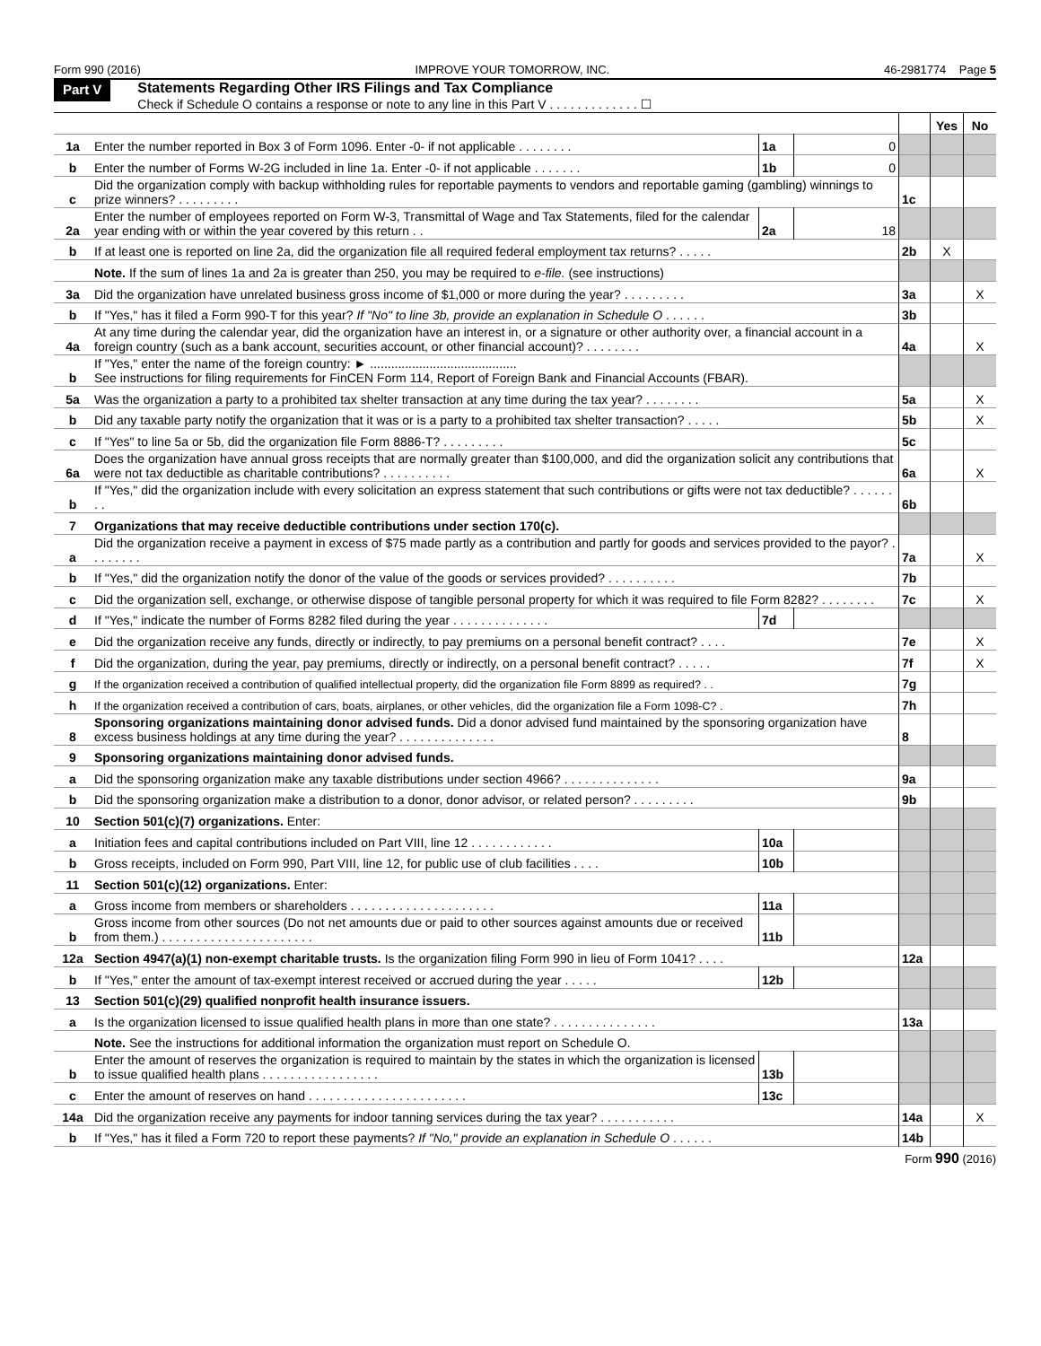Form 990 (2016) IMPROVE YOUR TOMORROW, INC. 46-2981774 Page 5
Part V Statements Regarding Other IRS Filings and Tax Compliance
Check if Schedule O contains a response or note to any line in this Part V . . . . . . . . . . . . . ☐
| | | | | | Yes | No |
| 1a | Enter the number reported in Box 3 of Form 1096. Enter -0- if not applicable . . . . . . . . | 1a | 0 | | | |
| b | Enter the number of Forms W-2G included in line 1a. Enter -0- if not applicable . . . . . . . | 1b | 0 | | | |
| c | Did the organization comply with backup withholding rules for reportable payments to vendors and reportable gaming (gambling) winnings to prize winners? . . . . . . . . . | | | 1c | | |
| 2a | Enter the number of employees reported on Form W-3, Transmittal of Wage and Tax Statements, filed for the calendar year ending with or within the year covered by this return . . | 2a | 18 | | | |
| b | If at least one is reported on line 2a, did the organization file all required federal employment tax returns? . . . . . | | | 2b | X | |
| | Note. If the sum of lines 1a and 2a is greater than 250, you may be required to e-file. (see instructions) | | | | | |
| 3a | Did the organization have unrelated business gross income of $1,000 or more during the year? . . . . . . . . . | | | 3a | | X |
| b | If "Yes," has it filed a Form 990-T for this year? If "No" to line 3b, provide an explanation in Schedule O . . . . . . | | | 3b | | |
| 4a | At any time during the calendar year, did the organization have an interest in, or a signature or other authority over, a financial account in a foreign country (such as a bank account, securities account, or other financial account)? . . . . . . . . | | | 4a | | X |
| b | If "Yes," enter the name of the foreign country: ► .......................................... See instructions for filing requirements for FinCEN Form 114, Report of Foreign Bank and Financial Accounts (FBAR). | | | | | |
| 5a | Was the organization a party to a prohibited tax shelter transaction at any time during the tax year? . . . . . . . . | | | 5a | | X |
| b | Did any taxable party notify the organization that it was or is a party to a prohibited tax shelter transaction? . . . . . | | | 5b | | X |
| c | If "Yes" to line 5a or 5b, did the organization file Form 8886-T? . . . . . . . . . | | | 5c | | |
| 6a | Does the organization have annual gross receipts that are normally greater than $100,000, and did the organization solicit any contributions that were not tax deductible as charitable contributions? . . . . . . . . . . | | | 6a | | X |
| b | If "Yes," did the organization include with every solicitation an express statement that such contributions or gifts were not tax deductible? . . . . . . . . | | | 6b | | |
| 7 | Organizations that may receive deductible contributions under section 170(c). | | | | | |
| a | Did the organization receive a payment in excess of $75 made partly as a contribution and partly for goods and services provided to the payor? . . . . . . . . | | | 7a | | X |
| b | If "Yes," did the organization notify the donor of the value of the goods or services provided? . . . . . . . . . . | | | 7b | | |
| c | Did the organization sell, exchange, or otherwise dispose of tangible personal property for which it was required to file Form 8282? . . . . . . . . | | | 7c | | X |
| d | If "Yes," indicate the number of Forms 8282 filed during the year . . . . . . . . . . . . . . | 7d | | | | |
| e | Did the organization receive any funds, directly or indirectly, to pay premiums on a personal benefit contract? . . . . | | | 7e | | X |
| f | Did the organization, during the year, pay premiums, directly or indirectly, on a personal benefit contract? . . . . . | | | 7f | | X |
| g | If the organization received a contribution of qualified intellectual property, did the organization file Form 8899 as required? . . | | | 7g | | |
| h | If the organization received a contribution of cars, boats, airplanes, or other vehicles, did the organization file a Form 1098-C? . | | | 7h | | |
| 8 | Sponsoring organizations maintaining donor advised funds. Did a donor advised fund maintained by the sponsoring organization have excess business holdings at any time during the year? . . . . . . . . . . . . . . | | | 8 | | |
| 9 | Sponsoring organizations maintaining donor advised funds. | | | | | |
| a | Did the sponsoring organization make any taxable distributions under section 4966? . . . . . . . . . . . . . . | | | 9a | | |
| b | Did the sponsoring organization make a distribution to a donor, donor advisor, or related person? . . . . . . . . . | | | 9b | | |
| 10 | Section 501(c)(7) organizations. Enter: | | | | | |
| a | Initiation fees and capital contributions included on Part VIII, line 12 . . . . . . . . . . . . | 10a | | | | |
| b | Gross receipts, included on Form 990, Part VIII, line 12, for public use of club facilities . . . . | 10b | | | | |
| 11 | Section 501(c)(12) organizations. Enter: | | | | | |
| a | Gross income from members or shareholders . . . . . . . . . . . . . . . . . . . . . | 11a | | | | |
| b | Gross income from other sources (Do not net amounts due or paid to other sources against amounts due or received from them.) . . . . . . . . . . . . . . . . . . . . . . | 11b | | | | |
| 12a | Section 4947(a)(1) non-exempt charitable trusts. Is the organization filing Form 990 in lieu of Form 1041? . . . . | | | 12a | | |
| b | If "Yes," enter the amount of tax-exempt interest received or accrued during the year . . . . . | 12b | | | | |
| 13 | Section 501(c)(29) qualified nonprofit health insurance issuers. | | | | | |
| a | Is the organization licensed to issue qualified health plans in more than one state? . . . . . . . . . . . . . . . | | | 13a | | |
| | Note. See the instructions for additional information the organization must report on Schedule O. | | | | | |
| b | Enter the amount of reserves the organization is required to maintain by the states in which the organization is licensed to issue qualified health plans . . . . . . . . . . . . . . . . . | 13b | | | | |
| c | Enter the amount of reserves on hand . . . . . . . . . . . . . . . . . . . . . . . | 13c | | | | |
| 14a | Did the organization receive any payments for indoor tanning services during the tax year? . . . . . . . . . . . | | | 14a | | X |
| b | If "Yes," has it filed a Form 720 to report these payments? If "No," provide an explanation in Schedule O . . . . . . | | | 14b | | |
Form 990 (2016)